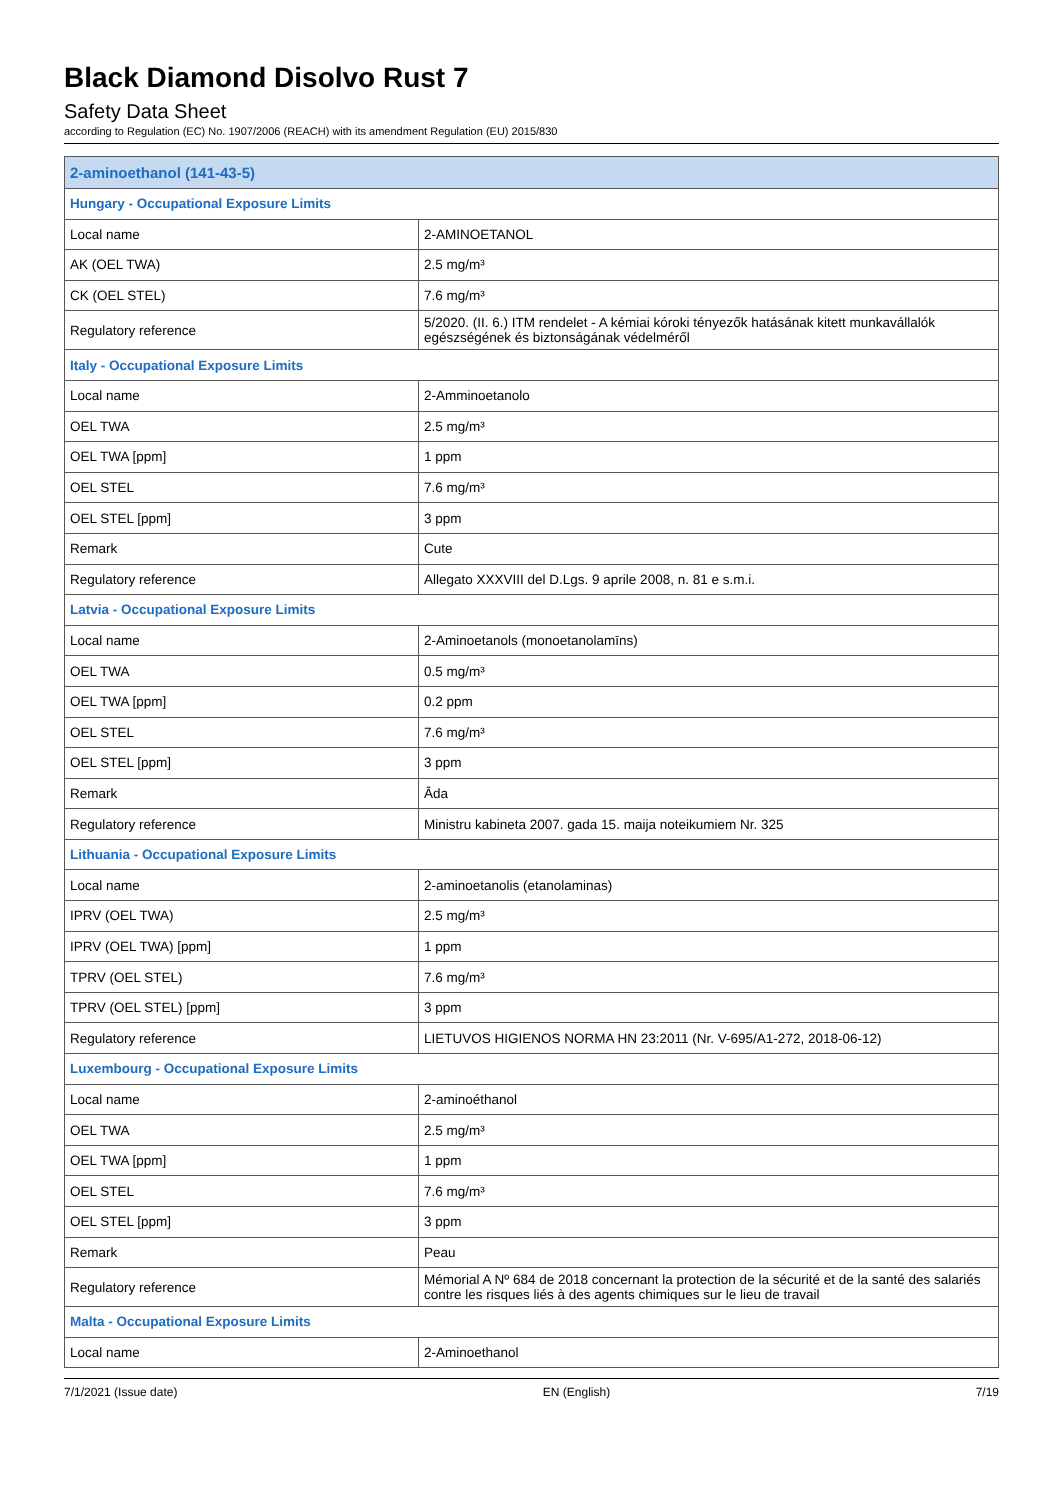Black Diamond Disolvo Rust 7
Safety Data Sheet
according to Regulation (EC) No. 1907/2006 (REACH) with its amendment Regulation (EU) 2015/830
| 2-aminoethanol (141-43-5) | |
| --- | --- |
| Hungary - Occupational Exposure Limits | |
| Local name | 2-AMINOETANOL |
| AK (OEL TWA) | 2.5 mg/m³ |
| CK (OEL STEL) | 7.6 mg/m³ |
| Regulatory reference | 5/2020. (II. 6.) ITM rendelet - A kémiai kóroki tényezők hatásának kitett munkavállalók egészségének és biztonságának védelméről |
| Italy - Occupational Exposure Limits | |
| Local name | 2-Amminoetanolo |
| OEL TWA | 2.5 mg/m³ |
| OEL TWA [ppm] | 1 ppm |
| OEL STEL | 7.6 mg/m³ |
| OEL STEL [ppm] | 3 ppm |
| Remark | Cute |
| Regulatory reference | Allegato XXXVIII del D.Lgs. 9 aprile 2008, n. 81 e s.m.i. |
| Latvia - Occupational Exposure Limits | |
| Local name | 2-Aminoetanols (monoetanolamīns) |
| OEL TWA | 0.5 mg/m³ |
| OEL TWA [ppm] | 0.2 ppm |
| OEL STEL | 7.6 mg/m³ |
| OEL STEL [ppm] | 3 ppm |
| Remark | Āda |
| Regulatory reference | Ministru kabineta 2007. gada 15. maija noteikumiem Nr. 325 |
| Lithuania - Occupational Exposure Limits | |
| Local name | 2-aminoetanolis (etanolaminas) |
| IPRV (OEL TWA) | 2.5 mg/m³ |
| IPRV (OEL TWA) [ppm] | 1 ppm |
| TPRV (OEL STEL) | 7.6 mg/m³ |
| TPRV (OEL STEL) [ppm] | 3 ppm |
| Regulatory reference | LIETUVOS HIGIENOS NORMA HN 23:2011 (Nr. V-695/A1-272, 2018-06-12) |
| Luxembourg - Occupational Exposure Limits | |
| Local name | 2-aminoéthanol |
| OEL TWA | 2.5 mg/m³ |
| OEL TWA [ppm] | 1 ppm |
| OEL STEL | 7.6 mg/m³ |
| OEL STEL [ppm] | 3 ppm |
| Remark | Peau |
| Regulatory reference | Mémorial A Nº 684 de 2018 concernant la protection de la sécurité et de la santé des salariés contre les risques liés à des agents chimiques sur le lieu de travail |
| Malta - Occupational Exposure Limits | |
| Local name | 2-Aminoethanol |
7/1/2021 (Issue date) EN (English) 7/19